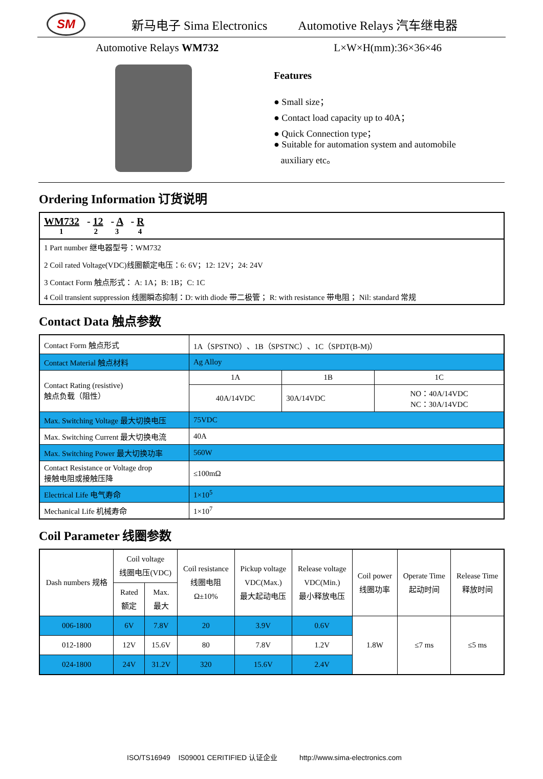SM
新马电子 Sima Electronics Automotive Relays 汽车继电器
Automotive Relays WM732 L×W×H(mm):36×36×46
Features
● Small size；
● Contact load capacity up to 40A；
● Quick Connection type；
● Suitable for automation system and automobile
auxiliary etc。
Ordering Information 订货说明
| WM732 - 12 - A - R 1 2 3 4 |
| 1 Part number 继电器型号：WM732 |
| 2 Coil rated Voltage(VDC)线圈额定电压：6: 6V；12: 12V；24: 24V |
| 3 Contact Form 触点形式： A: 1A；B: 1B；C: 1C |
| 4 Coil transient suppression 线圈瞬态抑制：D: with diode 带二极管； R: with resistance 带电阻； Nil: standard 常规 |
Contact Data 触点参数
| Contact Form 触点形式 | 1A（SPSTNO）、1B（SPSTNC）、1C（SPDT(B-M)） | | |
| Contact Material 触点材料 | Ag Alloy | | |
| Contact Rating (resistive) 触点负载（阻性） | 1A | 1B | 1C |
| | 40A/14VDC | 30A/14VDC | NO：40A/14VDC NC：30A/14VDC |
| Max. Switching Voltage 最大切换电压 | 75VDC | | |
| Max. Switching Current 最大切换电流 | 40A | | |
| Max. Switching Power 最大切换功率 | 560W | | |
| Contact Resistance or Voltage drop 接触电阻或接触压降 | ≤100mΩ | | |
| Electrical Life 电气寿命 | 1×10<sup>5</sup> | | |
| Mechanical Life 机械寿命 | 1×10<sup>7</sup> | | |
Coil Parameter 线圈参数
| Dash numbers 规格 | Coil voltage 线圈电压(VDC) | | Coil resistance 线圈电阻 Ω±10% | Pickup voltage VDC(Max.) 最大起动电压 | Release voltage VDC(Min.) 最小释放电压 | Coil power 线圈功率 | Operate Time 起动时间 | Release Time 释放时间 |
| | Rated 额定 | Max. 最大 | | | | | | |
| 006-1800 | 6V | 7.8V | 20 | 3.9V | 0.6V | 1.8W | ≤7 ms | ≤5 ms |
| 012-1800 | 12V | 15.6V | 80 | 7.8V | 1.2V | | | |
| 024-1800 | 24V | 31.2V | 320 | 15.6V | 2.4V | | | |
ISO/TS16949 IS09001 CERITIFIED 认证企业 http://www.sima-electronics.com